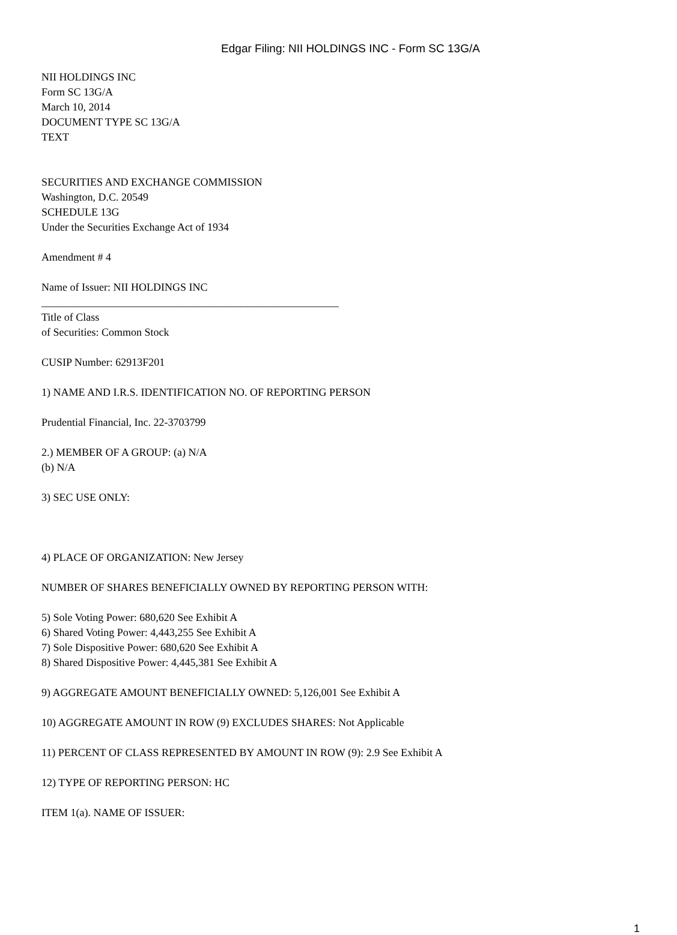Edgar Filing: NII HOLDINGS INC - Form SC 13G/A
NII HOLDINGS INC
Form SC 13G/A
March 10, 2014
DOCUMENT TYPE SC 13G/A
TEXT
SECURITIES AND EXCHANGE COMMISSION
Washington, D.C. 20549
SCHEDULE 13G
Under the Securities Exchange Act of 1934
Amendment # 4
Name of Issuer: NII HOLDINGS INC
_______________________________________________________
Title of Class
of Securities: Common Stock
CUSIP Number: 62913F201
1) NAME AND I.R.S. IDENTIFICATION NO. OF REPORTING PERSON
Prudential Financial, Inc. 22-3703799
2.) MEMBER OF A GROUP: (a) N/A
(b) N/A
3) SEC USE ONLY:
4) PLACE OF ORGANIZATION: New Jersey
NUMBER OF SHARES BENEFICIALLY OWNED BY REPORTING PERSON WITH:
5) Sole Voting Power: 680,620 See Exhibit A
6) Shared Voting Power: 4,443,255 See Exhibit A
7) Sole Dispositive Power: 680,620 See Exhibit A
8) Shared Dispositive Power: 4,445,381 See Exhibit A
9) AGGREGATE AMOUNT BENEFICIALLY OWNED: 5,126,001 See Exhibit A
10) AGGREGATE AMOUNT IN ROW (9) EXCLUDES SHARES: Not Applicable
11) PERCENT OF CLASS REPRESENTED BY AMOUNT IN ROW (9): 2.9 See Exhibit A
12) TYPE OF REPORTING PERSON: HC
ITEM 1(a). NAME OF ISSUER:
1